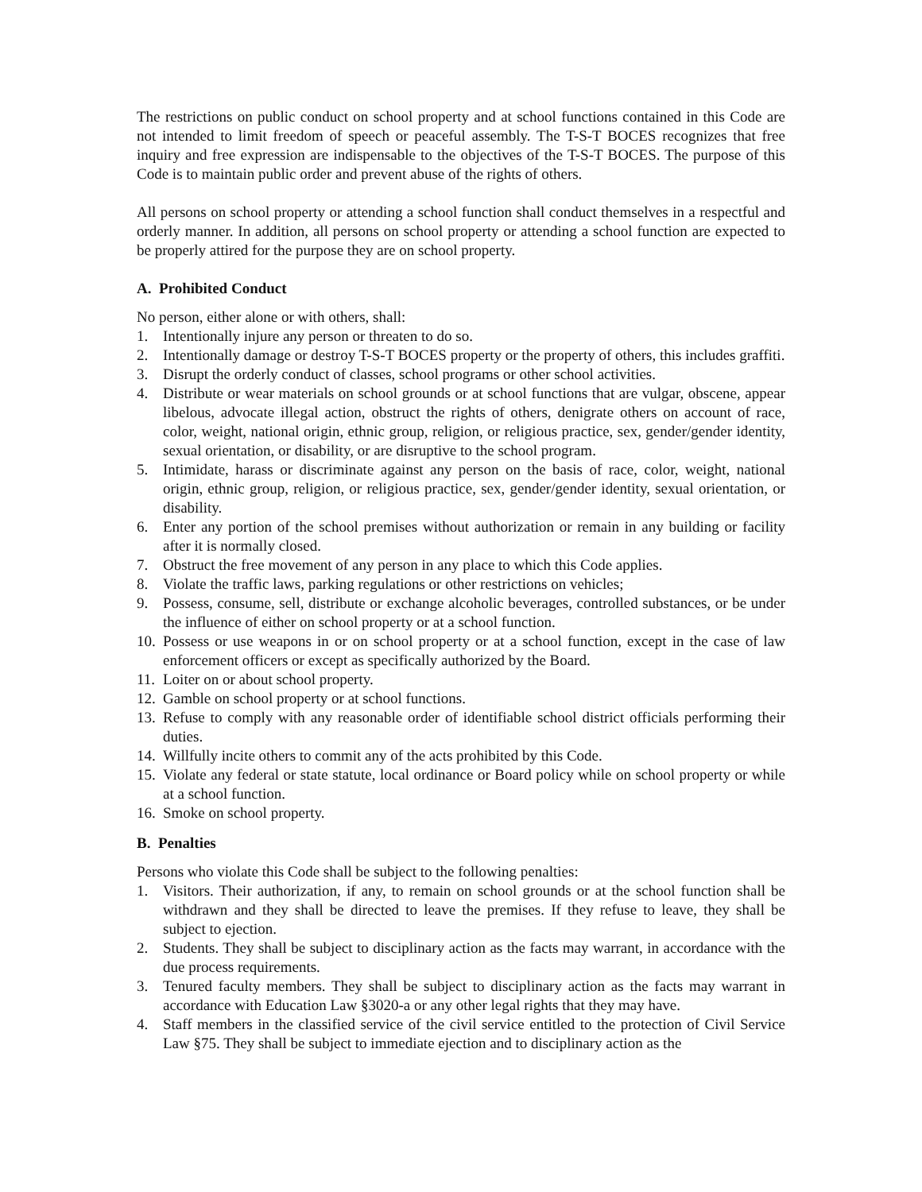The restrictions on public conduct on school property and at school functions contained in this Code are not intended to limit freedom of speech or peaceful assembly. The T-S-T BOCES recognizes that free inquiry and free expression are indispensable to the objectives of the T-S-T BOCES. The purpose of this Code is to maintain public order and prevent abuse of the rights of others.
All persons on school property or attending a school function shall conduct themselves in a respectful and orderly manner. In addition, all persons on school property or attending a school function are expected to be properly attired for the purpose they are on school property.
A. Prohibited Conduct
No person, either alone or with others, shall:
1. Intentionally injure any person or threaten to do so.
2. Intentionally damage or destroy T-S-T BOCES property or the property of others, this includes graffiti.
3. Disrupt the orderly conduct of classes, school programs or other school activities.
4. Distribute or wear materials on school grounds or at school functions that are vulgar, obscene, appear libelous, advocate illegal action, obstruct the rights of others, denigrate others on account of race, color, weight, national origin, ethnic group, religion, or religious practice, sex, gender/gender identity, sexual orientation, or disability, or are disruptive to the school program.
5. Intimidate, harass or discriminate against any person on the basis of race, color, weight, national origin, ethnic group, religion, or religious practice, sex, gender/gender identity, sexual orientation, or disability.
6. Enter any portion of the school premises without authorization or remain in any building or facility after it is normally closed.
7. Obstruct the free movement of any person in any place to which this Code applies.
8. Violate the traffic laws, parking regulations or other restrictions on vehicles;
9. Possess, consume, sell, distribute or exchange alcoholic beverages, controlled substances, or be under the influence of either on school property or at a school function.
10. Possess or use weapons in or on school property or at a school function, except in the case of law enforcement officers or except as specifically authorized by the Board.
11. Loiter on or about school property.
12. Gamble on school property or at school functions.
13. Refuse to comply with any reasonable order of identifiable school district officials performing their duties.
14. Willfully incite others to commit any of the acts prohibited by this Code.
15. Violate any federal or state statute, local ordinance or Board policy while on school property or while at a school function.
16. Smoke on school property.
B. Penalties
Persons who violate this Code shall be subject to the following penalties:
1. Visitors. Their authorization, if any, to remain on school grounds or at the school function shall be withdrawn and they shall be directed to leave the premises. If they refuse to leave, they shall be subject to ejection.
2. Students. They shall be subject to disciplinary action as the facts may warrant, in accordance with the due process requirements.
3. Tenured faculty members. They shall be subject to disciplinary action as the facts may warrant in accordance with Education Law §3020-a or any other legal rights that they may have.
4. Staff members in the classified service of the civil service entitled to the protection of Civil Service Law §75. They shall be subject to immediate ejection and to disciplinary action as the